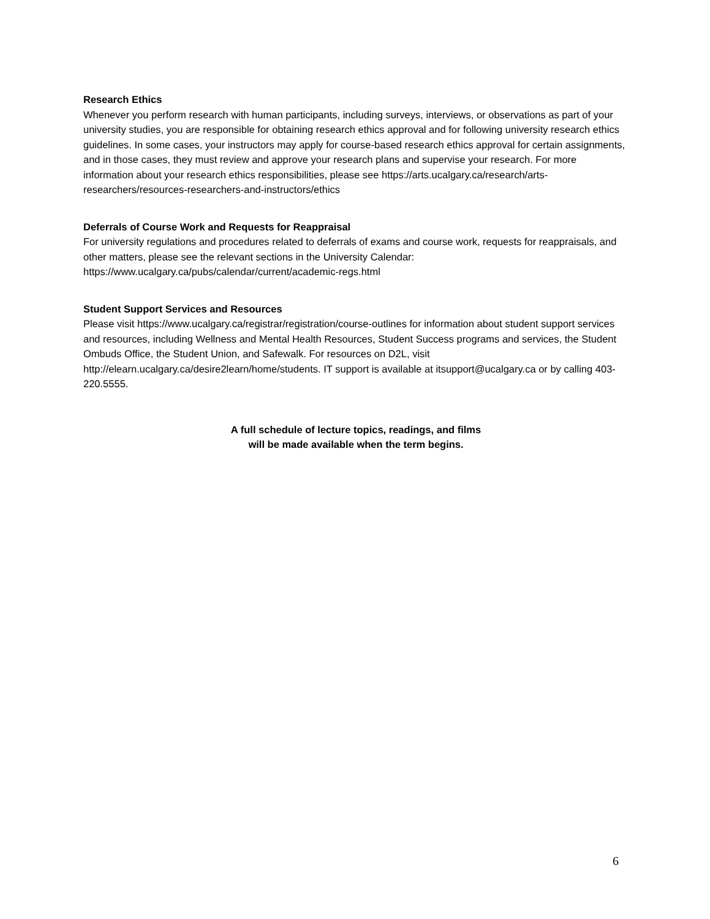Research Ethics
Whenever you perform research with human participants, including surveys, interviews, or observations as part of your university studies, you are responsible for obtaining research ethics approval and for following university research ethics guidelines. In some cases, your instructors may apply for course-based research ethics approval for certain assignments, and in those cases, they must review and approve your research plans and supervise your research. For more information about your research ethics responsibilities, please see https://arts.ucalgary.ca/research/arts-researchers/resources-researchers-and-instructors/ethics
Deferrals of Course Work and Requests for Reappraisal
For university regulations and procedures related to deferrals of exams and course work, requests for reappraisals, and other matters, please see the relevant sections in the University Calendar: https://www.ucalgary.ca/pubs/calendar/current/academic-regs.html
Student Support Services and Resources
Please visit https://www.ucalgary.ca/registrar/registration/course-outlines for information about student support services and resources, including Wellness and Mental Health Resources, Student Success programs and services, the Student Ombuds Office, the Student Union, and Safewalk. For resources on D2L, visit http://elearn.ucalgary.ca/desire2learn/home/students. IT support is available at itsupport@ucalgary.ca or by calling 403-220.5555.
A full schedule of lecture topics, readings, and films
will be made available when the term begins.
6